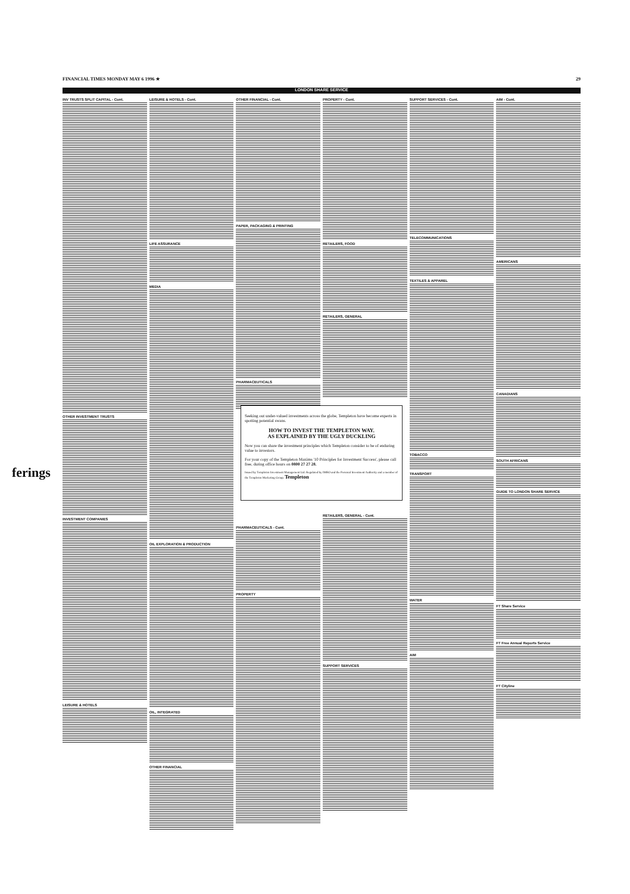FINANCIAL TIMES MONDAY MAY 6 1996 ★ 29
LONDON SHARE SERVICE
INV TRUSTS SPLIT CAPITAL - Cont.
OTHER INVESTMENT TRUSTS
INVESTMENT COMPANIES
LEISURE & HOTELS
LEISURE & HOTELS - Cont.
LIFE ASSURANCE
MEDIA
OIL EXPLORATION & PRODUCTION
OIL, INTEGRATED
OTHER FINANCIAL
OTHER FINANCIAL - Cont.
PAPER, PACKAGING & PRINTING
PHARMACEUTICALS
PHARMACEUTICALS - Cont.
PROPERTY
PROPERTY - Cont.
RETAILERS, FOOD
RETAILERS, GENERAL
RETAILERS, GENERAL - Cont.
SUPPORT SERVICES
SUPPORT SERVICES - Cont.
TELECOMMUNICATIONS
TEXTILES & APPAREL
TOBACCO
TRANSPORT
WATER
AIM
AIM - Cont.
AMERICANS
CANADIANS
SOUTH AFRICANS
GUIDE TO LONDON SHARE SERVICE
FT Share Service
FT Free Annual Reports Service
FT Cityline
Seeking out under-valued investments across the globe, Templeton have become experts in spotting potential swans.
HOW TO INVEST THE TEMPLETON WAY.
AS EXPLAINED BY THE UGLY DUCKLING
Now you can share the investment principles which Templeton consider to be of enduring value to investors.
For your copy of the Templeton Maxims '10 Principles for Investment Success', please call free, during office hours on 0800 27 27 28.
Issued by Templeton Investment Management Ltd. Regulated by IMRO and the Personal Investment Authority and a member of the Templeton Marketing Group. Templeton
ferings